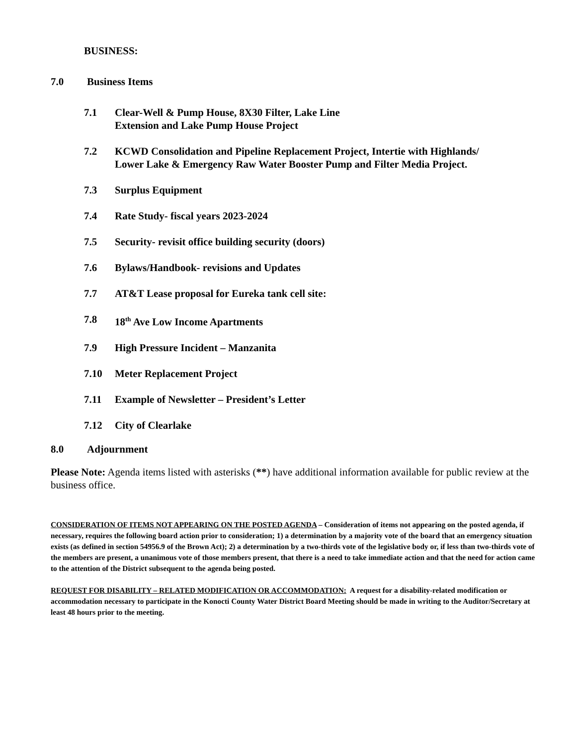BUSINESS:
7.0 Business Items
7.1 Clear-Well & Pump House, 8X30 Filter, Lake Line
Extension and Lake Pump House Project
7.2 KCWD Consolidation and Pipeline Replacement Project, Intertie with Highlands/
Lower Lake & Emergency Raw Water Booster Pump and Filter Media Project.
7.3 Surplus Equipment
7.4 Rate Study- fiscal years 2023-2024
7.5 Security- revisit office building security (doors)
7.6 Bylaws/Handbook- revisions and Updates
7.7 AT&T Lease proposal for Eureka tank cell site:
7.8 18<sup>th</sup> Ave Low Income Apartments
7.9 High Pressure Incident – Manzanita
7.10 Meter Replacement Project
7.11 Example of Newsletter – President’s Letter
7.12 City of Clearlake
8.0 Adjournment
Please Note: Agenda items listed with asterisks (**) have additional information available for public review at the business office.
CONSIDERATION OF ITEMS NOT APPEARING ON THE POSTED AGENDA – Consideration of items not appearing on the posted agenda, if necessary, requires the following board action prior to consideration; 1) a determination by a majority vote of the board that an emergency situation exists (as defined in section 54956.9 of the Brown Act); 2) a determination by a two-thirds vote of the legislative body or, if less than two-thirds vote of the members are present, a unanimous vote of those members present, that there is a need to take immediate action and that the need for action came to the attention of the District subsequent to the agenda being posted.
REQUEST FOR DISABILITY – RELATED MODIFICATION OR ACCOMMODATION: A request for a disability-related modification or accommodation necessary to participate in the Konocti County Water District Board Meeting should be made in writing to the Auditor/Secretary at least 48 hours prior to the meeting.